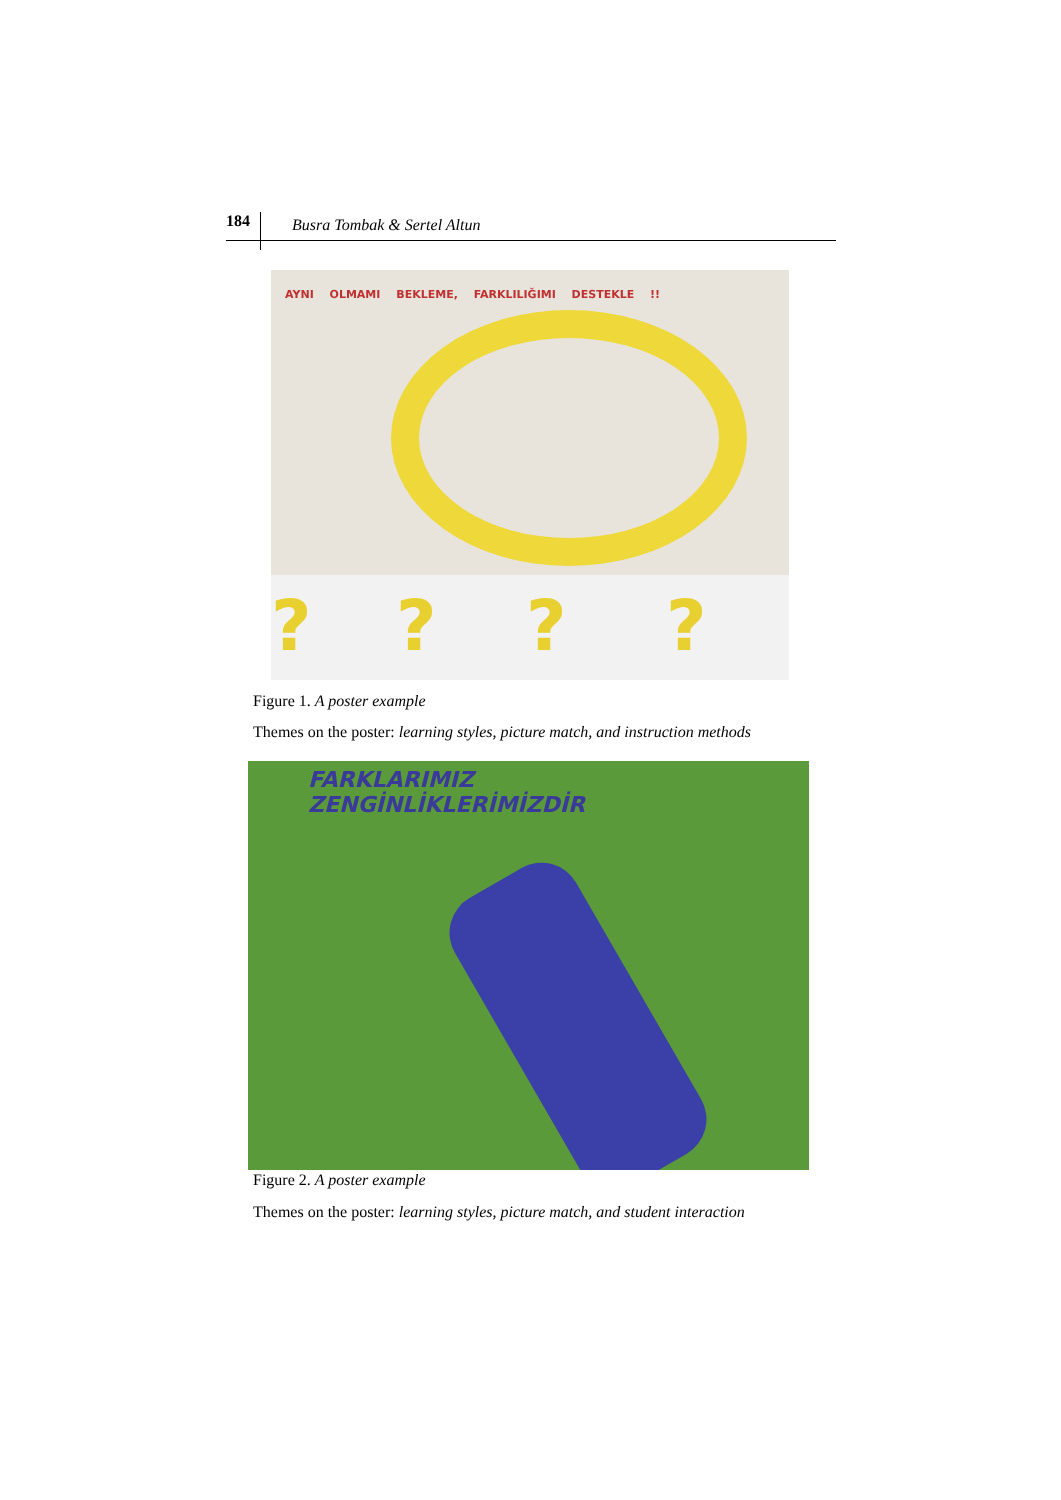184
Busra Tombak & Sertel Altun
AYNI OLMAMI BEKLEME, FARKLILIĞIMI DESTEKLE !!
? ? ? ?
Figure 1. A poster example
Themes on the poster: learning styles, picture match, and instruction methods
FARKLARIMIZ
ZENGİNLİKLERİMİZDİR
Figure 2. A poster example
Themes on the poster: learning styles, picture match, and student interaction